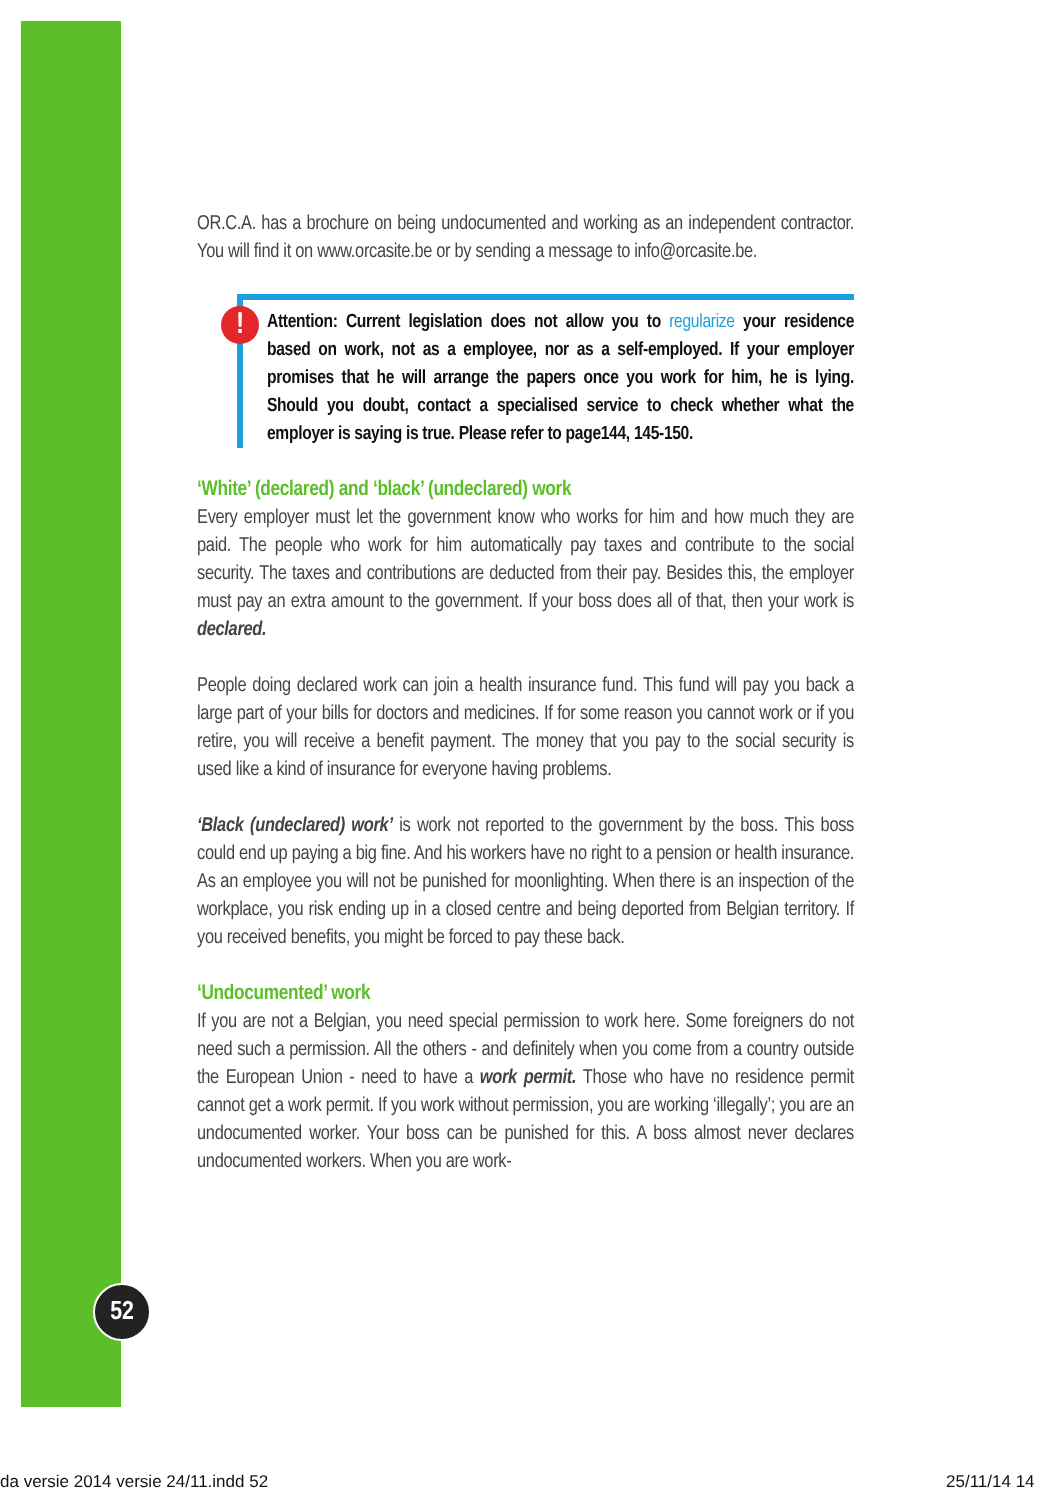52
OR.C.A. has a brochure on being undocumented and working as an independent contractor. You will find it on www.orcasite.be or by sending a message to info@orcasite.be.
! Attention: Current legislation does not allow you to regularize your residence based on work, not as a employee, nor as a self-employed. If your employer promises that he will arrange the papers once you work for him, he is lying. Should you doubt, contact a specialised service to check whether what the employer is saying is true. Please refer to page144, 145-150.
‘White’ (declared) and ‘black’ (undeclared) work
Every employer must let the government know who works for him and how much they are paid. The people who work for him automatically pay taxes and contribute to the social security. The taxes and contributions are deducted from their pay. Besides this, the employer must pay an extra amount to the government. If your boss does all of that, then your work is declared.
People doing declared work can join a health insurance fund. This fund will pay you back a large part of your bills for doctors and medicines. If for some reason you cannot work or if you retire, you will receive a benefit payment. The money that you pay to the social security is used like a kind of insurance for everyone having problems.
‘Black (undeclared) work’ is work not reported to the government by the boss. This boss could end up paying a big fine. And his workers have no right to a pension or health insurance. As an employee you will not be punished for moonlighting. When there is an inspection of the workplace, you risk ending up in a closed centre and being deported from Belgian territory. If you received benefits, you might be forced to pay these back.
‘Undocumented’ work
If you are not a Belgian, you need special permission to work here. Some foreigners do not need such a permission. All the others - and definitely when you come from a country outside the European Union - need to have a work permit. Those who have no residence permit cannot get a work permit. If you work without permission, you are working ‘illegally’; you are an undocumented worker. Your boss can be punished for this. A boss almost never declares undocumented workers. When you are work-
da versie 2014 versie 24/11.indd 52 25/11/14 14